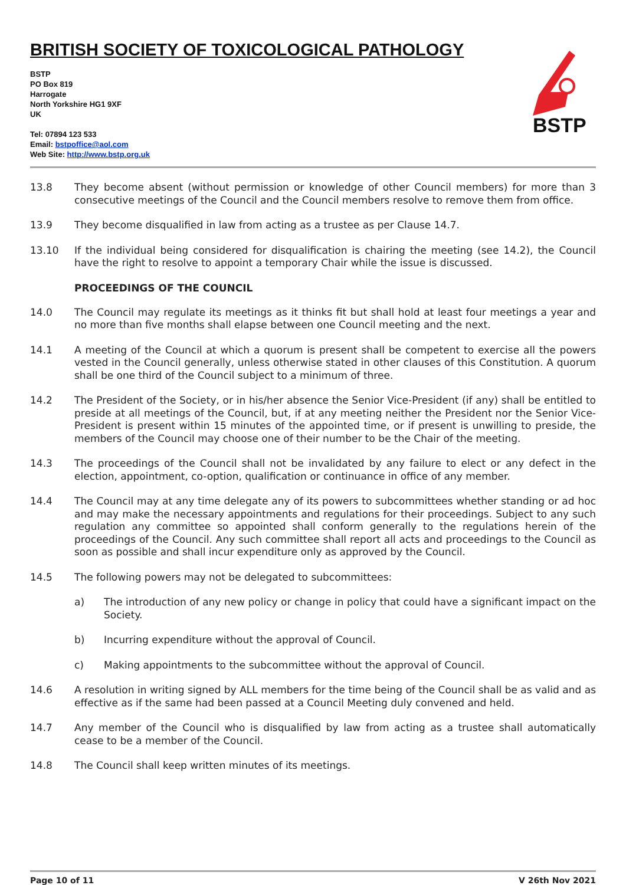BRITISH SOCIETY OF TOXICOLOGICAL PATHOLOGY
BSTP
BSTP
PO Box 819
Harrogate
North Yorkshire HG1 9XF
UK
Tel: 07894 123 533
Email: bstpoffice@aol.com
Web Site: http://www.bstp.org.uk
13.8 They become absent (without permission or knowledge of other Council members) for more than 3 consecutive meetings of the Council and the Council members resolve to remove them from office.
13.9 They become disqualified in law from acting as a trustee as per Clause 14.7.
13.10 If the individual being considered for disqualification is chairing the meeting (see 14.2), the Council have the right to resolve to appoint a temporary Chair while the issue is discussed.
PROCEEDINGS OF THE COUNCIL
14.0 The Council may regulate its meetings as it thinks fit but shall hold at least four meetings a year and no more than five months shall elapse between one Council meeting and the next.
14.1 A meeting of the Council at which a quorum is present shall be competent to exercise all the powers vested in the Council generally, unless otherwise stated in other clauses of this Constitution. A quorum shall be one third of the Council subject to a minimum of three.
14.2 The President of the Society, or in his/her absence the Senior Vice-President (if any) shall be entitled to preside at all meetings of the Council, but, if at any meeting neither the President nor the Senior Vice-President is present within 15 minutes of the appointed time, or if present is unwilling to preside, the members of the Council may choose one of their number to be the Chair of the meeting.
14.3 The proceedings of the Council shall not be invalidated by any failure to elect or any defect in the election, appointment, co-option, qualification or continuance in office of any member.
14.4 The Council may at any time delegate any of its powers to subcommittees whether standing or ad hoc and may make the necessary appointments and regulations for their proceedings. Subject to any such regulation any committee so appointed shall conform generally to the regulations herein of the proceedings of the Council. Any such committee shall report all acts and proceedings to the Council as soon as possible and shall incur expenditure only as approved by the Council.
14.5 The following powers may not be delegated to subcommittees:
a) The introduction of any new policy or change in policy that could have a significant impact on the Society.
b) Incurring expenditure without the approval of Council.
c) Making appointments to the subcommittee without the approval of Council.
14.6 A resolution in writing signed by ALL members for the time being of the Council shall be as valid and as effective as if the same had been passed at a Council Meeting duly convened and held.
14.7 Any member of the Council who is disqualified by law from acting as a trustee shall automatically cease to be a member of the Council.
14.8 The Council shall keep written minutes of its meetings.
Page 10 of 11 V 26th Nov 2021